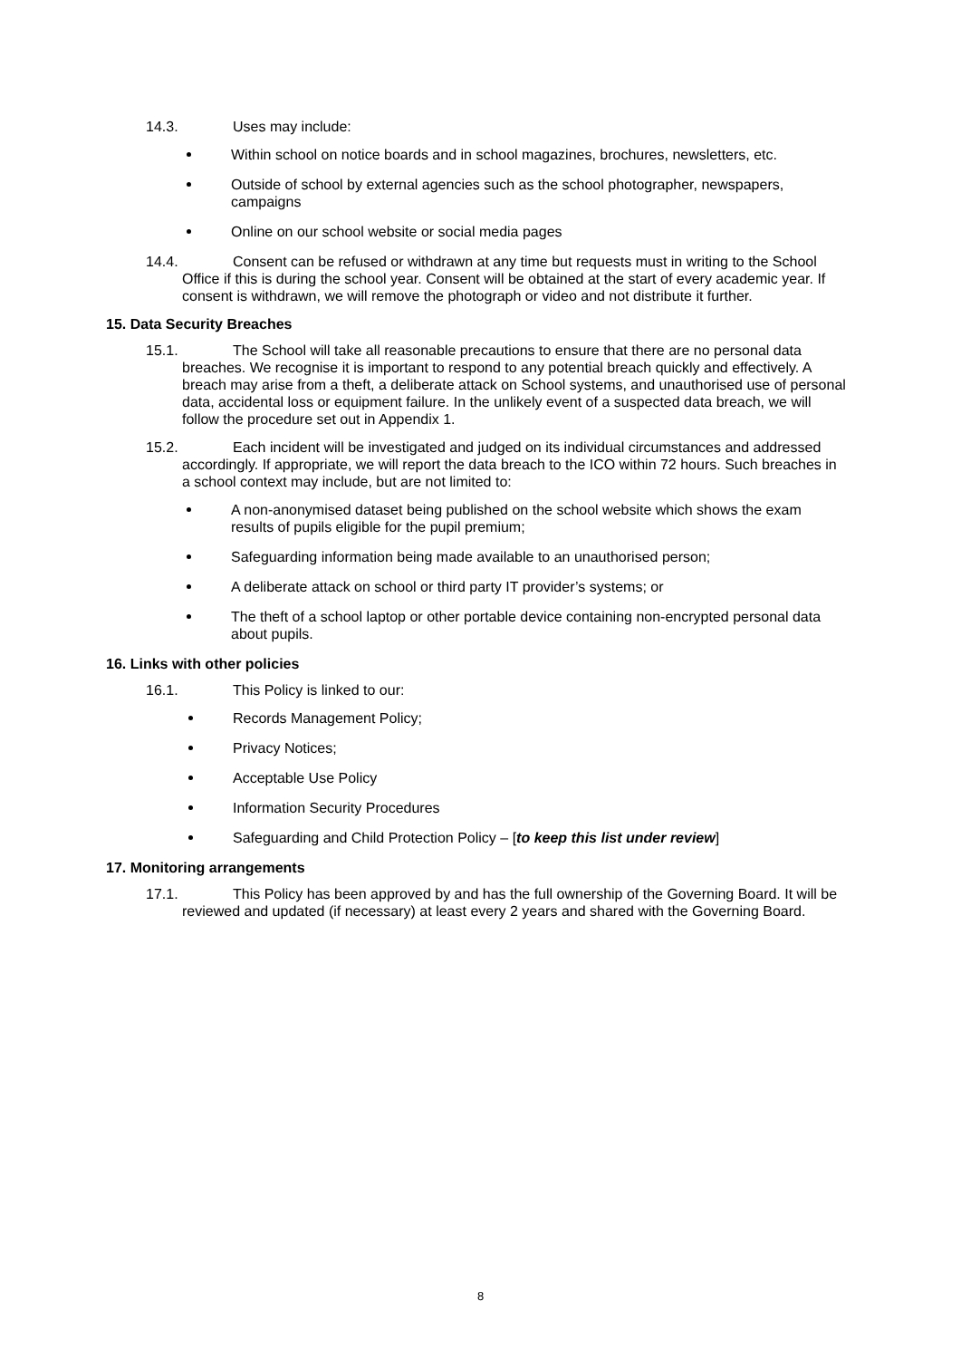14.3. Uses may include:
Within school on notice boards and in school magazines, brochures, newsletters, etc.
Outside of school by external agencies such as the school photographer, newspapers, campaigns
Online on our school website or social media pages
14.4. Consent can be refused or withdrawn at any time but requests must in writing to the School Office if this is during the school year. Consent will be obtained at the start of every academic year. If consent is withdrawn, we will remove the photograph or video and not distribute it further.
15. Data Security Breaches
15.1. The School will take all reasonable precautions to ensure that there are no personal data breaches. We recognise it is important to respond to any potential breach quickly and effectively. A breach may arise from a theft, a deliberate attack on School systems, and unauthorised use of personal data, accidental loss or equipment failure. In the unlikely event of a suspected data breach, we will follow the procedure set out in Appendix 1.
15.2. Each incident will be investigated and judged on its individual circumstances and addressed accordingly. If appropriate, we will report the data breach to the ICO within 72 hours. Such breaches in a school context may include, but are not limited to:
A non-anonymised dataset being published on the school website which shows the exam results of pupils eligible for the pupil premium;
Safeguarding information being made available to an unauthorised person;
A deliberate attack on school or third party IT provider’s systems; or
The theft of a school laptop or other portable device containing non-encrypted personal data about pupils.
16. Links with other policies
16.1. This Policy is linked to our:
Records Management Policy;
Privacy Notices;
Acceptable Use Policy
Information Security Procedures
Safeguarding and Child Protection Policy – [to keep this list under review]
17. Monitoring arrangements
17.1. This Policy has been approved by and has the full ownership of the Governing Board. It will be reviewed and updated (if necessary) at least every 2 years and shared with the Governing Board.
8